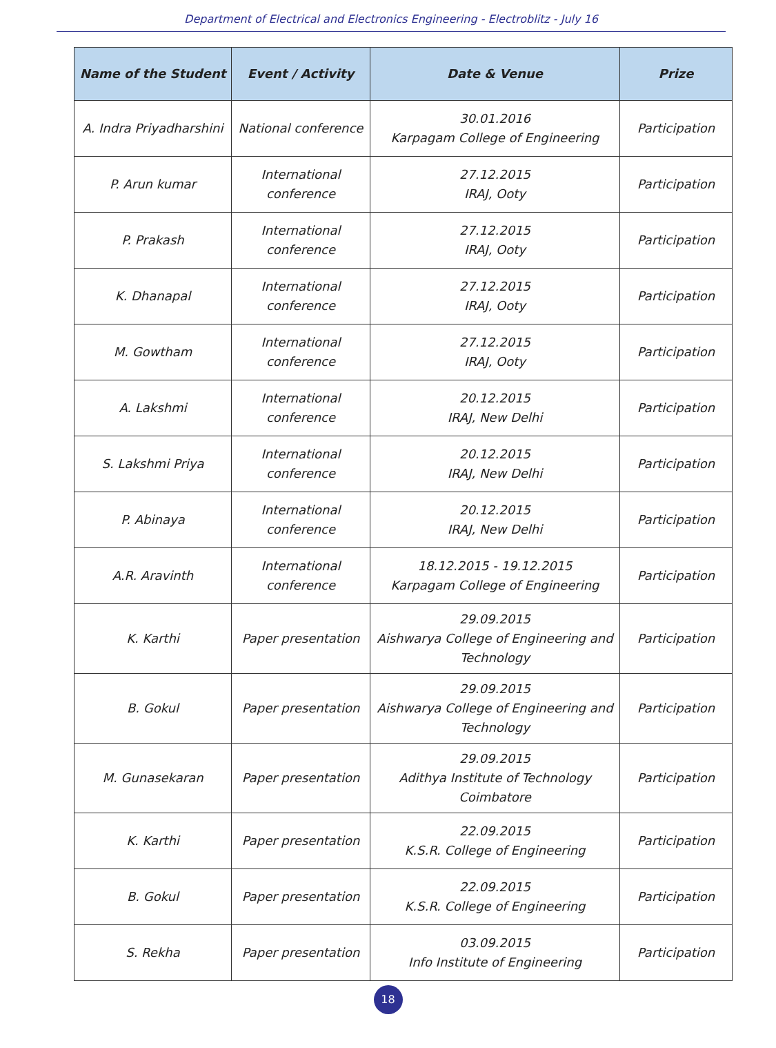Department of Electrical and Electronics Engineering - Electroblitz - July 16
| Name of the Student | Event / Activity | Date & Venue | Prize |
| --- | --- | --- | --- |
| A. Indra Priyadharshini | National conference | 30.01.2016 Karpagam College of Engineering | Participation |
| P. Arun kumar | International conference | 27.12.2015 IRAJ, Ooty | Participation |
| P. Prakash | International conference | 27.12.2015 IRAJ, Ooty | Participation |
| K. Dhanapal | International conference | 27.12.2015 IRAJ, Ooty | Participation |
| M. Gowtham | International conference | 27.12.2015 IRAJ, Ooty | Participation |
| A. Lakshmi | International conference | 20.12.2015 IRAJ, New Delhi | Participation |
| S. Lakshmi Priya | International conference | 20.12.2015 IRAJ, New Delhi | Participation |
| P. Abinaya | International conference | 20.12.2015 IRAJ, New Delhi | Participation |
| A.R. Aravinth | International conference | 18.12.2015 - 19.12.2015 Karpagam College of Engineering | Participation |
| K. Karthi | Paper presentation | 29.09.2015 Aishwarya College of Engineering and Technology | Participation |
| B. Gokul | Paper presentation | 29.09.2015 Aishwarya College of Engineering and Technology | Participation |
| M. Gunasekaran | Paper presentation | 29.09.2015 Adithya Institute of Technology Coimbatore | Participation |
| K. Karthi | Paper presentation | 22.09.2015 K.S.R. College of Engineering | Participation |
| B. Gokul | Paper presentation | 22.09.2015 K.S.R. College of Engineering | Participation |
| S. Rekha | Paper presentation | 03.09.2015 Info Institute of Engineering | Participation |
18